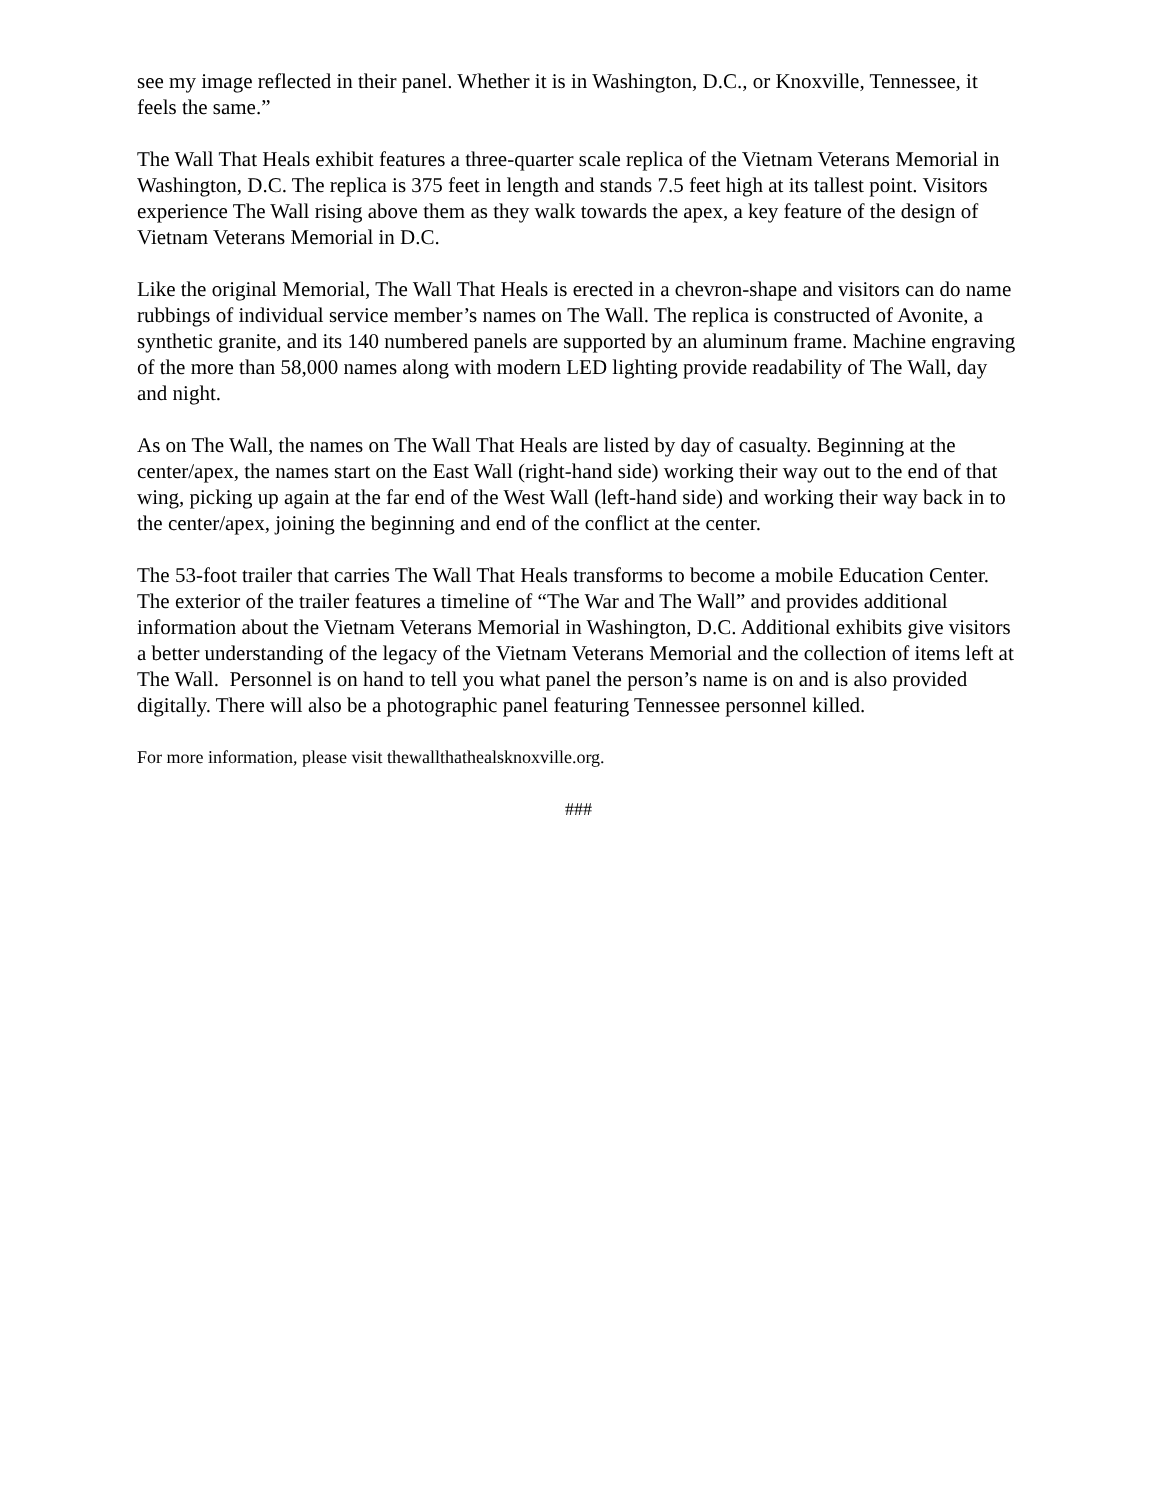see my image reflected in their panel. Whether it is in Washington, D.C., or Knoxville, Tennessee, it feels the same.”
The Wall That Heals exhibit features a three-quarter scale replica of the Vietnam Veterans Memorial in Washington, D.C. The replica is 375 feet in length and stands 7.5 feet high at its tallest point. Visitors experience The Wall rising above them as they walk towards the apex, a key feature of the design of Vietnam Veterans Memorial in D.C.
Like the original Memorial, The Wall That Heals is erected in a chevron-shape and visitors can do name rubbings of individual service member’s names on The Wall. The replica is constructed of Avonite, a synthetic granite, and its 140 numbered panels are supported by an aluminum frame. Machine engraving of the more than 58,000 names along with modern LED lighting provide readability of The Wall, day and night.
As on The Wall, the names on The Wall That Heals are listed by day of casualty. Beginning at the center/apex, the names start on the East Wall (right-hand side) working their way out to the end of that wing, picking up again at the far end of the West Wall (left-hand side) and working their way back in to the center/apex, joining the beginning and end of the conflict at the center.
The 53-foot trailer that carries The Wall That Heals transforms to become a mobile Education Center. The exterior of the trailer features a timeline of “The War and The Wall” and provides additional information about the Vietnam Veterans Memorial in Washington, D.C. Additional exhibits give visitors a better understanding of the legacy of the Vietnam Veterans Memorial and the collection of items left at The Wall. Personnel is on hand to tell you what panel the person’s name is on and is also provided digitally. There will also be a photographic panel featuring Tennessee personnel killed.
For more information, please visit thewallthathealsknoxville.org.
###